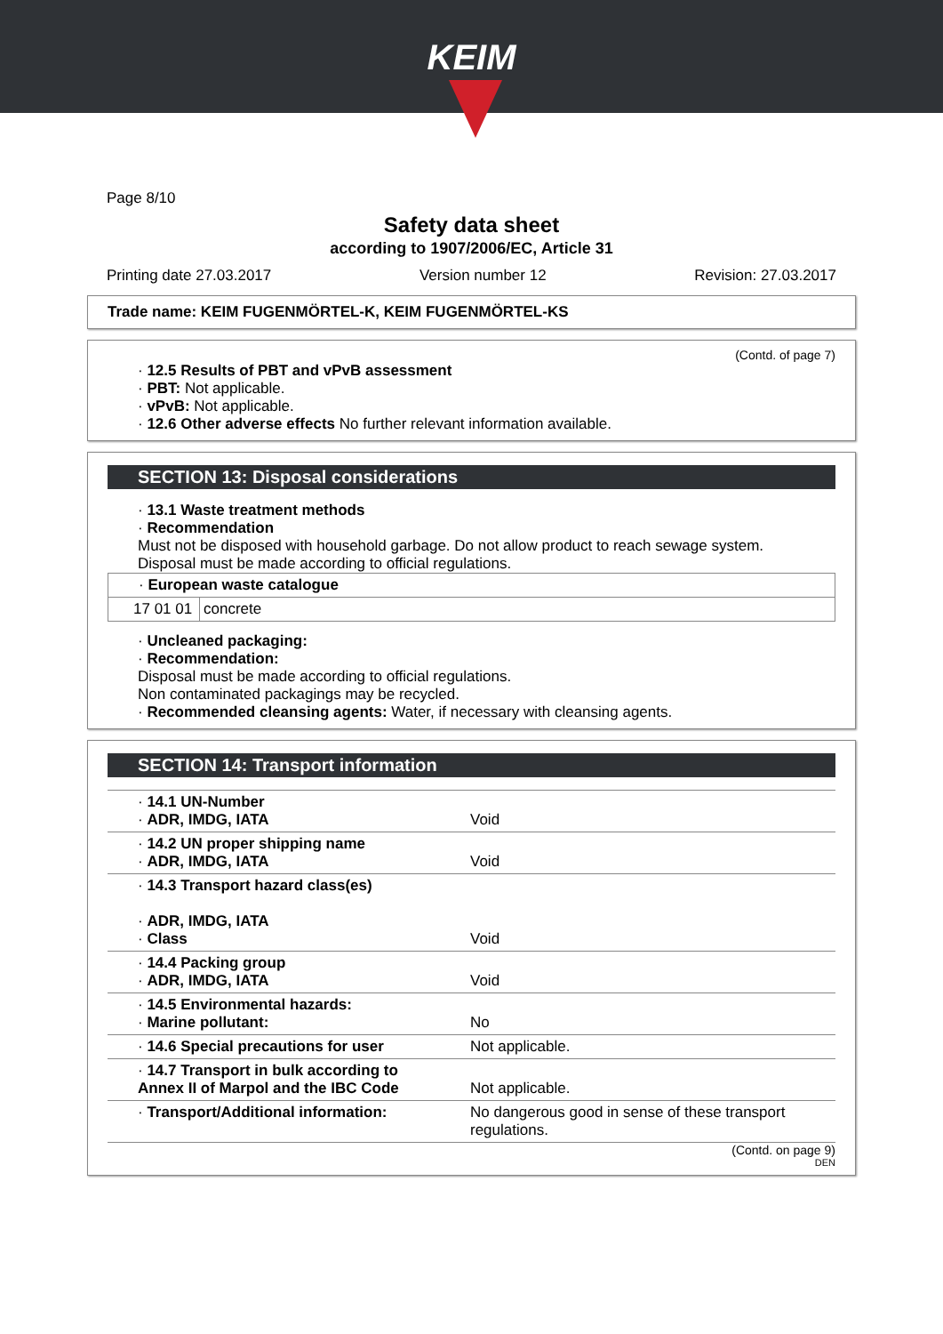KEIM
Page 8/10
Safety data sheet
according to 1907/2006/EC, Article 31
Printing date 27.03.2017 Version number 12 Revision: 27.03.2017
Trade name: KEIM FUGENMÖRTEL-K, KEIM FUGENMÖRTEL-KS
(Contd. of page 7)
· 12.5 Results of PBT and vPvB assessment
· PBT: Not applicable.
· vPvB: Not applicable.
· 12.6 Other adverse effects No further relevant information available.
SECTION 13: Disposal considerations
· 13.1 Waste treatment methods
· Recommendation
Must not be disposed with household garbage. Do not allow product to reach sewage system.
Disposal must be made according to official regulations.
| · European waste catalogue | |
| 17 01 01 | concrete |
· Uncleaned packaging:
· Recommendation:
Disposal must be made according to official regulations.
Non contaminated packagings may be recycled.
· Recommended cleansing agents: Water, if necessary with cleansing agents.
SECTION 14: Transport information
| · 14.1 UN-Number · ADR, IMDG, IATA | Void |
| · 14.2 UN proper shipping name · ADR, IMDG, IATA | Void |
| · 14.3 Transport hazard class(es) · ADR, IMDG, IATA · Class | Void |
| · 14.4 Packing group · ADR, IMDG, IATA | Void |
| · 14.5 Environmental hazards: · Marine pollutant: | No |
| · 14.6 Special precautions for user | Not applicable. |
| · 14.7 Transport in bulk according to Annex II of Marpol and the IBC Code | Not applicable. |
| · Transport/Additional information: | No dangerous good in sense of these transport regulations. |
(Contd. on page 9)
DEN